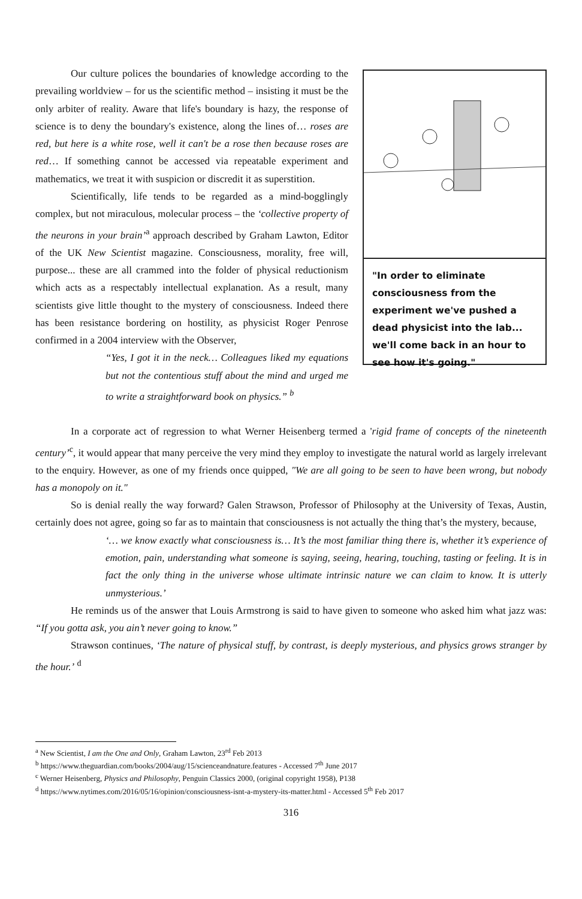"In order to eliminate consciousness from the experiment we've pushed a dead physicist into the lab... we'll come back in an hour to see how it's going."
Our culture polices the boundaries of knowledge according to the prevailing worldview – for us the scientific method – insisting it must be the only arbiter of reality. Aware that life's boundary is hazy, the response of science is to deny the boundary's existence, along the lines of… roses are red, but here is a white rose, well it can't be a rose then because roses are red… If something cannot be accessed via repeatable experiment and mathematics, we treat it with suspicion or discredit it as superstition.
Scientifically, life tends to be regarded as a mind-bogglingly complex, but not miraculous, molecular process – the ‘collective property of the neurons in your brain’<sup>a</sup> approach described by Graham Lawton, Editor of the UK New Scientist magazine. Consciousness, morality, free will, purpose... these are all crammed into the folder of physical reductionism which acts as a respectably intellectual explanation. As a result, many scientists give little thought to the mystery of consciousness. Indeed there has been resistance bordering on hostility, as physicist Roger Penrose confirmed in a 2004 interview with the Observer,
“Yes, I got it in the neck… Colleagues liked my equations but not the contentious stuff about the mind and urged me to write a straightforward book on physics.” <sup>b</sup>
In a corporate act of regression to what Werner Heisenberg termed a 'rigid frame of concepts of the nineteenth century’<sup>c</sup>, it would appear that many perceive the very mind they employ to investigate the natural world as largely irrelevant to the enquiry. However, as one of my friends once quipped, "We are all going to be seen to have been wrong, but nobody has a monopoly on it."
So is denial really the way forward? Galen Strawson, Professor of Philosophy at the University of Texas, Austin, certainly does not agree, going so far as to maintain that consciousness is not actually the thing that’s the mystery, because,
‘… we know exactly what consciousness is… It’s the most familiar thing there is, whether it’s experience of emotion, pain, understanding what someone is saying, seeing, hearing, touching, tasting or feeling. It is in fact the only thing in the universe whose ultimate intrinsic nature we can claim to know. It is utterly unmysterious.’
He reminds us of the answer that Louis Armstrong is said to have given to someone who asked him what jazz was: “If you gotta ask, you ain’t never going to know.”
Strawson continues, ‘The nature of physical stuff, by contrast, is deeply mysterious, and physics grows stranger by the hour.’ <sup>d</sup>
<sup>a</sup> New Scientist, I am the One and Only, Graham Lawton, 23<sup>rd</sup> Feb 2013
<sup>b</sup> https://www.theguardian.com/books/2004/aug/15/scienceandnature.features - Accessed 7<sup>th</sup> June 2017
<sup>c</sup> Werner Heisenberg, Physics and Philosophy, Penguin Classics 2000, (original copyright 1958), P138
<sup>d</sup> https://www.nytimes.com/2016/05/16/opinion/consciousness-isnt-a-mystery-its-matter.html - Accessed 5<sup>th</sup> Feb 2017
316